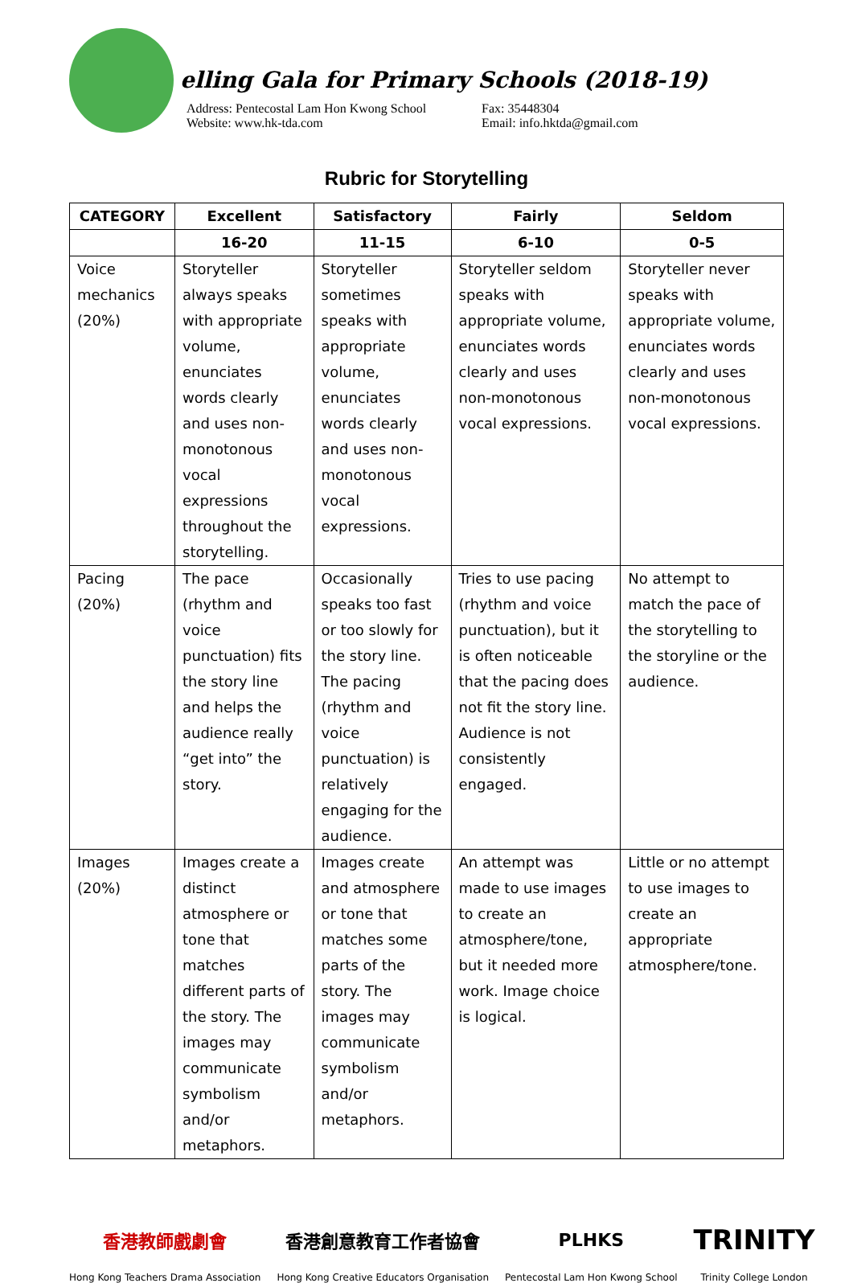elling Gala for Primary Schools (2018-19)
Address: Pentecostal Lam Hon Kwong School
Website: www.hk-tda.com
Fax: 35448304
Email: info.hktda@gmail.com
Rubric for Storytelling
| CATEGORY | Excellent | Satisfactory | Fairly | Seldom |
| --- | --- | --- | --- | --- |
| | 16-20 | 11-15 | 6-10 | 0-5 |
| Voice mechanics (20%) | Storyteller always speaks with appropriate volume, enunciates words clearly and uses non-monotonous vocal expressions throughout the storytelling. | Storyteller sometimes speaks with appropriate volume, enunciates words clearly and uses non-monotonous vocal expressions. | Storyteller seldom speaks with appropriate volume, enunciates words clearly and uses non-monotonous vocal expressions. | Storyteller never speaks with appropriate volume, enunciates words clearly and uses non-monotonous vocal expressions. |
| Pacing (20%) | The pace (rhythm and voice punctuation) fits the story line and helps the audience really “get into” the story. | Occasionally speaks too fast or too slowly for the story line. The pacing (rhythm and voice punctuation) is relatively engaging for the audience. | Tries to use pacing (rhythm and voice punctuation), but it is often noticeable that the pacing does not fit the story line. Audience is not consistently engaged. | No attempt to match the pace of the storytelling to the storyline or the audience. |
| Images (20%) | Images create a distinct atmosphere or tone that matches different parts of the story. The images may communicate symbolism and/or metaphors. | Images create and atmosphere or tone that matches some parts of the story. The images may communicate symbolism and/or metaphors. | An attempt was made to use images to create an atmosphere/tone, but it needed more work. Image choice is logical. | Little or no attempt to use images to create an appropriate atmosphere/tone. |
香港教師戲劇會
Hong Kong Teachers Drama Association
香港創意教育工作者協會
Hong Kong Creative Educators Organisation
PLHKS
Pentecostal Lam Hon Kwong School
TRINITY
Trinity College London